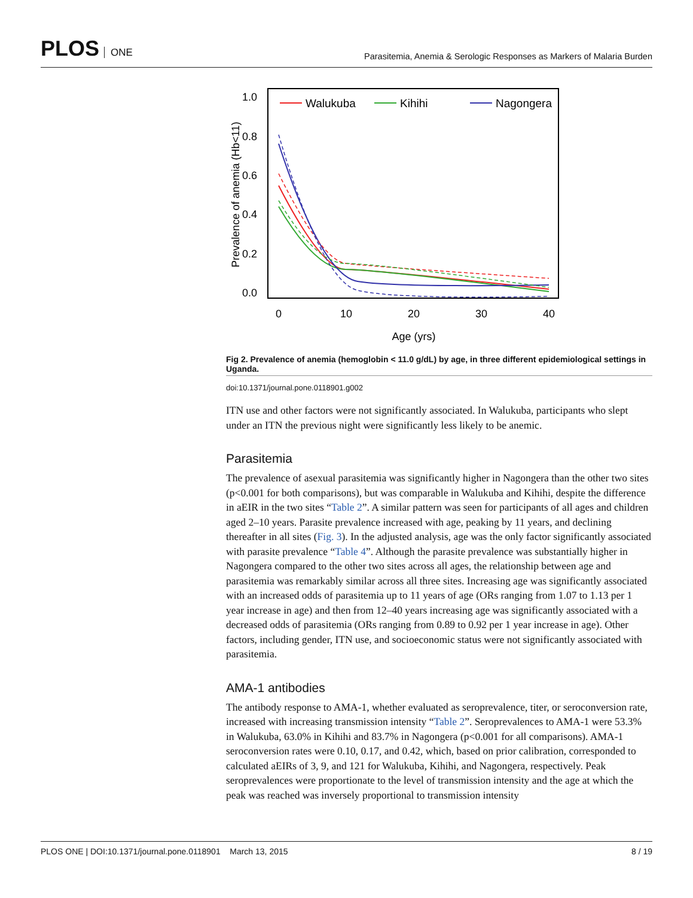PLOS ONE
Parasitemia, Anemia & Serologic Responses as Markers of Malaria Burden
1.0
0.8
0.6
0.4
0.2
0.0
0
10
20
30
40
Age (yrs)
Prevalence of anemia (Hb<11)
Walukuba
Kihihi
Nagongera
Fig 2. Prevalence of anemia (hemoglobin < 11.0 g/dL) by age, in three different epidemiological settings in Uganda.
doi:10.1371/journal.pone.0118901.g002
ITN use and other factors were not significantly associated. In Walukuba, participants who slept under an ITN the previous night were significantly less likely to be anemic.
Parasitemia
The prevalence of asexual parasitemia was significantly higher in Nagongera than the other two sites (p<0.001 for both comparisons), but was comparable in Walukuba and Kihihi, despite the difference in aEIR in the two sites “Table 2”. A similar pattern was seen for participants of all ages and children aged 2–10 years. Parasite prevalence increased with age, peaking by 11 years, and declining thereafter in all sites (Fig. 3). In the adjusted analysis, age was the only factor significantly associated with parasite prevalence “Table 4”. Although the parasite prevalence was substantially higher in Nagongera compared to the other two sites across all ages, the relationship between age and parasitemia was remarkably similar across all three sites. Increasing age was significantly associated with an increased odds of parasitemia up to 11 years of age (ORs ranging from 1.07 to 1.13 per 1 year increase in age) and then from 12–40 years increasing age was significantly associated with a decreased odds of parasitemia (ORs ranging from 0.89 to 0.92 per 1 year increase in age). Other factors, including gender, ITN use, and socioeconomic status were not significantly associated with parasitemia.
AMA-1 antibodies
The antibody response to AMA-1, whether evaluated as seroprevalence, titer, or seroconversion rate, increased with increasing transmission intensity “Table 2”. Seroprevalences to AMA-1 were 53.3% in Walukuba, 63.0% in Kihihi and 83.7% in Nagongera (p<0.001 for all comparisons). AMA-1 seroconversion rates were 0.10, 0.17, and 0.42, which, based on prior calibration, corresponded to calculated aEIRs of 3, 9, and 121 for Walukuba, Kihihi, and Nagongera, respectively. Peak seroprevalences were proportionate to the level of transmission intensity and the age at which the peak was reached was inversely proportional to transmission intensity
PLOS ONE | DOI:10.1371/journal.pone.0118901 March 13, 2015
8 / 19